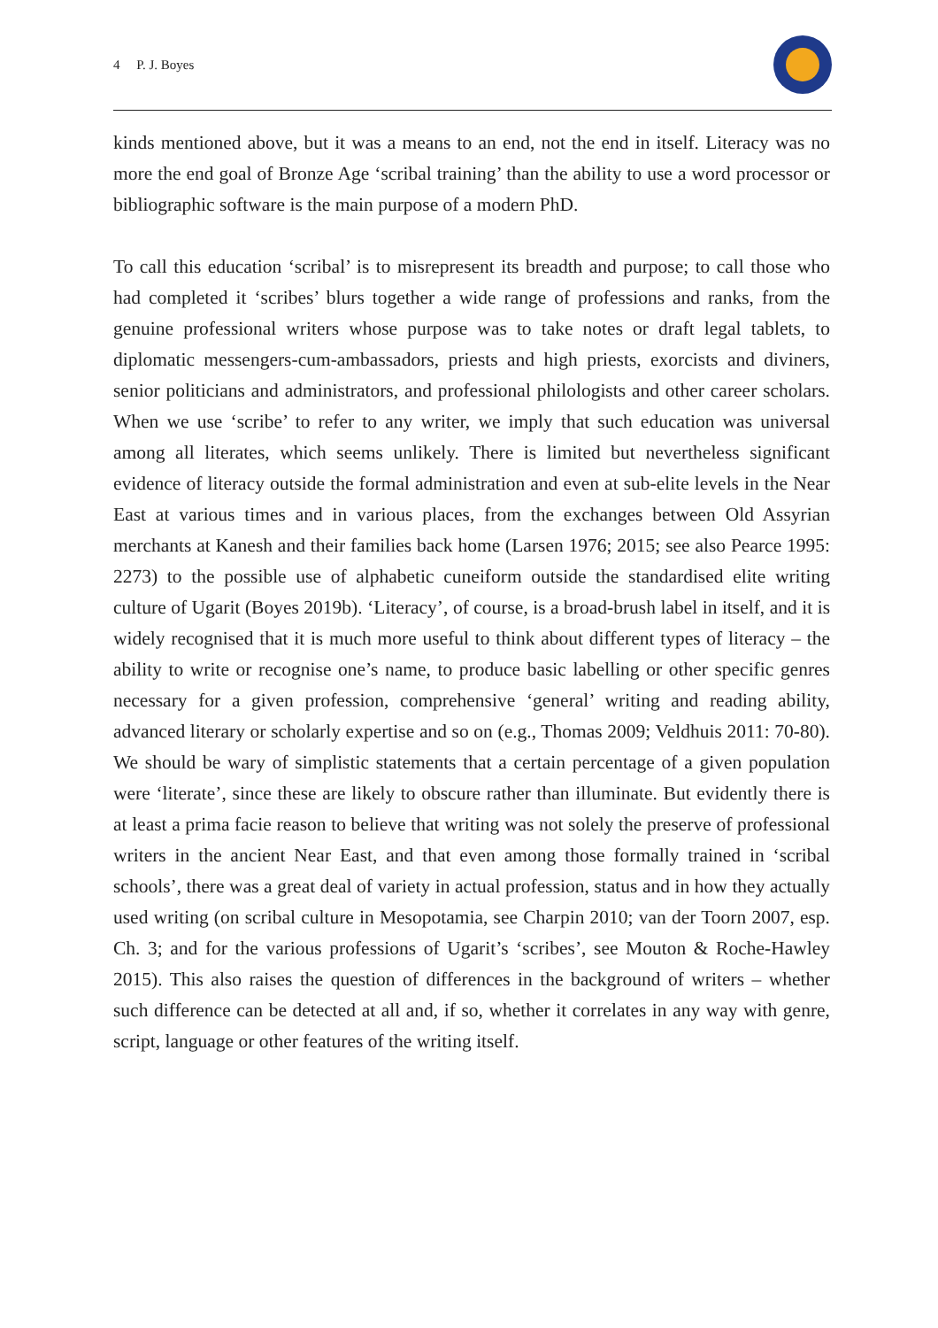4 P. J. Boyes
kinds mentioned above, but it was a means to an end, not the end in itself. Literacy was no more the end goal of Bronze Age ‘scribal training’ than the ability to use a word processor or bibliographic software is the main purpose of a modern PhD.
To call this education ‘scribal’ is to misrepresent its breadth and purpose; to call those who had completed it ‘scribes’ blurs together a wide range of professions and ranks, from the genuine professional writers whose purpose was to take notes or draft legal tablets, to diplomatic messengers-cum-ambassadors, priests and high priests, exorcists and diviners, senior politicians and administrators, and professional philologists and other career scholars. When we use ‘scribe’ to refer to any writer, we imply that such education was universal among all literates, which seems unlikely. There is limited but nevertheless significant evidence of literacy outside the formal administration and even at sub-elite levels in the Near East at various times and in various places, from the exchanges between Old Assyrian merchants at Kanesh and their families back home (Larsen 1976; 2015; see also Pearce 1995: 2273) to the possible use of alphabetic cuneiform outside the standardised elite writing culture of Ugarit (Boyes 2019b). ‘Literacy’, of course, is a broad-brush label in itself, and it is widely recognised that it is much more useful to think about different types of literacy – the ability to write or recognise one’s name, to produce basic labelling or other specific genres necessary for a given profession, comprehensive ‘general’ writing and reading ability, advanced literary or scholarly expertise and so on (e.g., Thomas 2009; Veldhuis 2011: 70-80). We should be wary of simplistic statements that a certain percentage of a given population were ‘literate’, since these are likely to obscure rather than illuminate. But evidently there is at least a prima facie reason to believe that writing was not solely the preserve of professional writers in the ancient Near East, and that even among those formally trained in ‘scribal schools’, there was a great deal of variety in actual profession, status and in how they actually used writing (on scribal culture in Mesopotamia, see Charpin 2010; van der Toorn 2007, esp. Ch. 3; and for the various professions of Ugarit’s ‘scribes’, see Mouton & Roche-Hawley 2015). This also raises the question of differences in the background of writers – whether such difference can be detected at all and, if so, whether it correlates in any way with genre, script, language or other features of the writing itself.